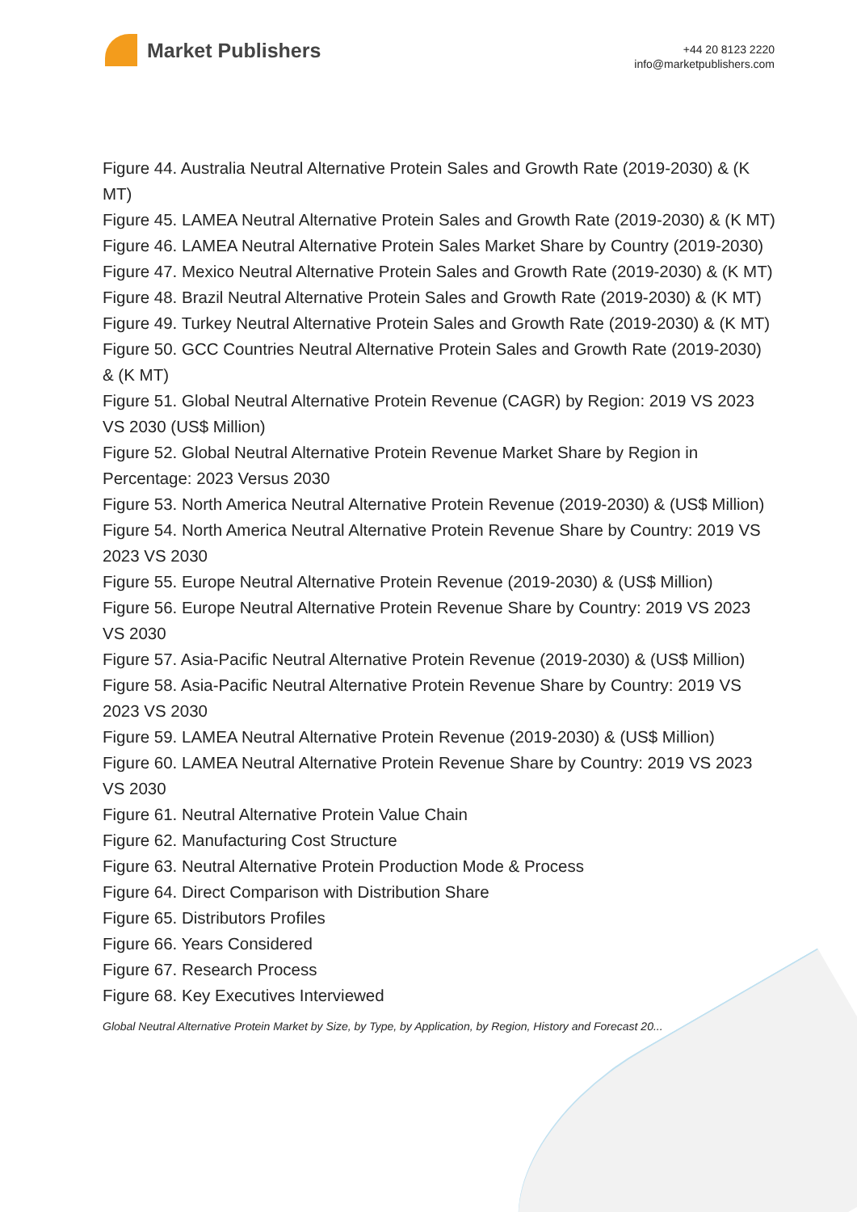Market Publishers
+44 20 8123 2220
info@marketpublishers.com
Figure 44. Australia Neutral Alternative Protein Sales and Growth Rate (2019-2030) & (K MT)
Figure 45. LAMEA Neutral Alternative Protein Sales and Growth Rate (2019-2030) & (K MT)
Figure 46. LAMEA Neutral Alternative Protein Sales Market Share by Country (2019-2030)
Figure 47. Mexico Neutral Alternative Protein Sales and Growth Rate (2019-2030) & (K MT)
Figure 48. Brazil Neutral Alternative Protein Sales and Growth Rate (2019-2030) & (K MT)
Figure 49. Turkey Neutral Alternative Protein Sales and Growth Rate (2019-2030) & (K MT)
Figure 50. GCC Countries Neutral Alternative Protein Sales and Growth Rate (2019-2030) & (K MT)
Figure 51. Global Neutral Alternative Protein Revenue (CAGR) by Region: 2019 VS 2023 VS 2030 (US$ Million)
Figure 52. Global Neutral Alternative Protein Revenue Market Share by Region in Percentage: 2023 Versus 2030
Figure 53. North America Neutral Alternative Protein Revenue (2019-2030) & (US$ Million)
Figure 54. North America Neutral Alternative Protein Revenue Share by Country: 2019 VS 2023 VS 2030
Figure 55. Europe Neutral Alternative Protein Revenue (2019-2030) & (US$ Million)
Figure 56. Europe Neutral Alternative Protein Revenue Share by Country: 2019 VS 2023 VS 2030
Figure 57. Asia-Pacific Neutral Alternative Protein Revenue (2019-2030) & (US$ Million)
Figure 58. Asia-Pacific Neutral Alternative Protein Revenue Share by Country: 2019 VS 2023 VS 2030
Figure 59. LAMEA Neutral Alternative Protein Revenue (2019-2030) & (US$ Million)
Figure 60. LAMEA Neutral Alternative Protein Revenue Share by Country: 2019 VS 2023 VS 2030
Figure 61. Neutral Alternative Protein Value Chain
Figure 62. Manufacturing Cost Structure
Figure 63. Neutral Alternative Protein Production Mode & Process
Figure 64. Direct Comparison with Distribution Share
Figure 65. Distributors Profiles
Figure 66. Years Considered
Figure 67. Research Process
Figure 68. Key Executives Interviewed
Global Neutral Alternative Protein Market by Size, by Type, by Application, by Region, History and Forecast 20...